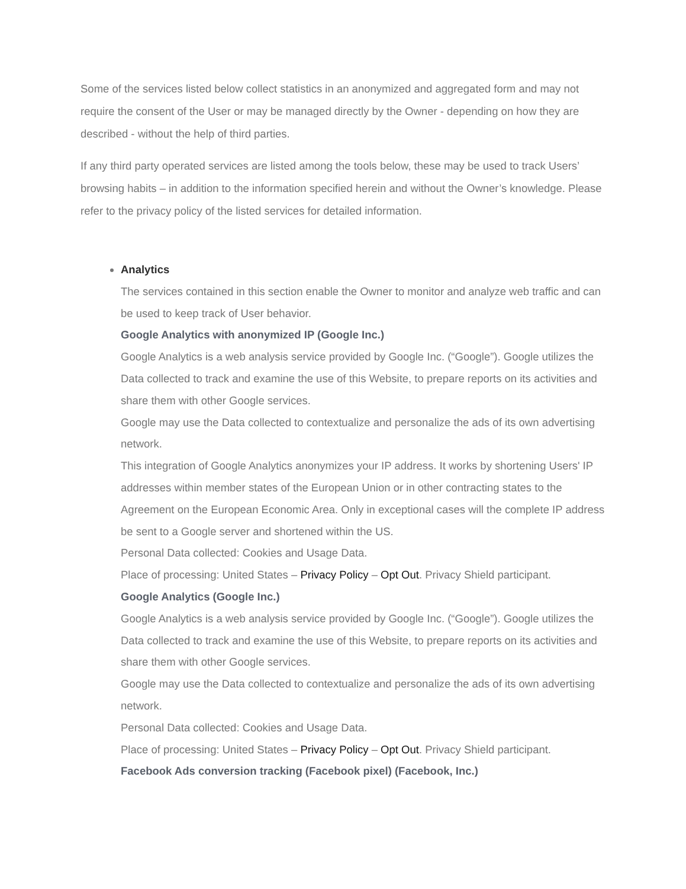Some of the services listed below collect statistics in an anonymized and aggregated form and may not require the consent of the User or may be managed directly by the Owner - depending on how they are described - without the help of third parties.
If any third party operated services are listed among the tools below, these may be used to track Users’ browsing habits – in addition to the information specified herein and without the Owner’s knowledge. Please refer to the privacy policy of the listed services for detailed information.
Analytics
The services contained in this section enable the Owner to monitor and analyze web traffic and can be used to keep track of User behavior.
Google Analytics with anonymized IP (Google Inc.)
Google Analytics is a web analysis service provided by Google Inc. (“Google”). Google utilizes the Data collected to track and examine the use of this Website, to prepare reports on its activities and share them with other Google services.
Google may use the Data collected to contextualize and personalize the ads of its own advertising network.
This integration of Google Analytics anonymizes your IP address. It works by shortening Users' IP addresses within member states of the European Union or in other contracting states to the Agreement on the European Economic Area. Only in exceptional cases will the complete IP address be sent to a Google server and shortened within the US.
Personal Data collected: Cookies and Usage Data.
Place of processing: United States – Privacy Policy – Opt Out. Privacy Shield participant.
Google Analytics (Google Inc.)
Google Analytics is a web analysis service provided by Google Inc. (“Google”). Google utilizes the Data collected to track and examine the use of this Website, to prepare reports on its activities and share them with other Google services.
Google may use the Data collected to contextualize and personalize the ads of its own advertising network.
Personal Data collected: Cookies and Usage Data.
Place of processing: United States – Privacy Policy – Opt Out. Privacy Shield participant.
Facebook Ads conversion tracking (Facebook pixel) (Facebook, Inc.)